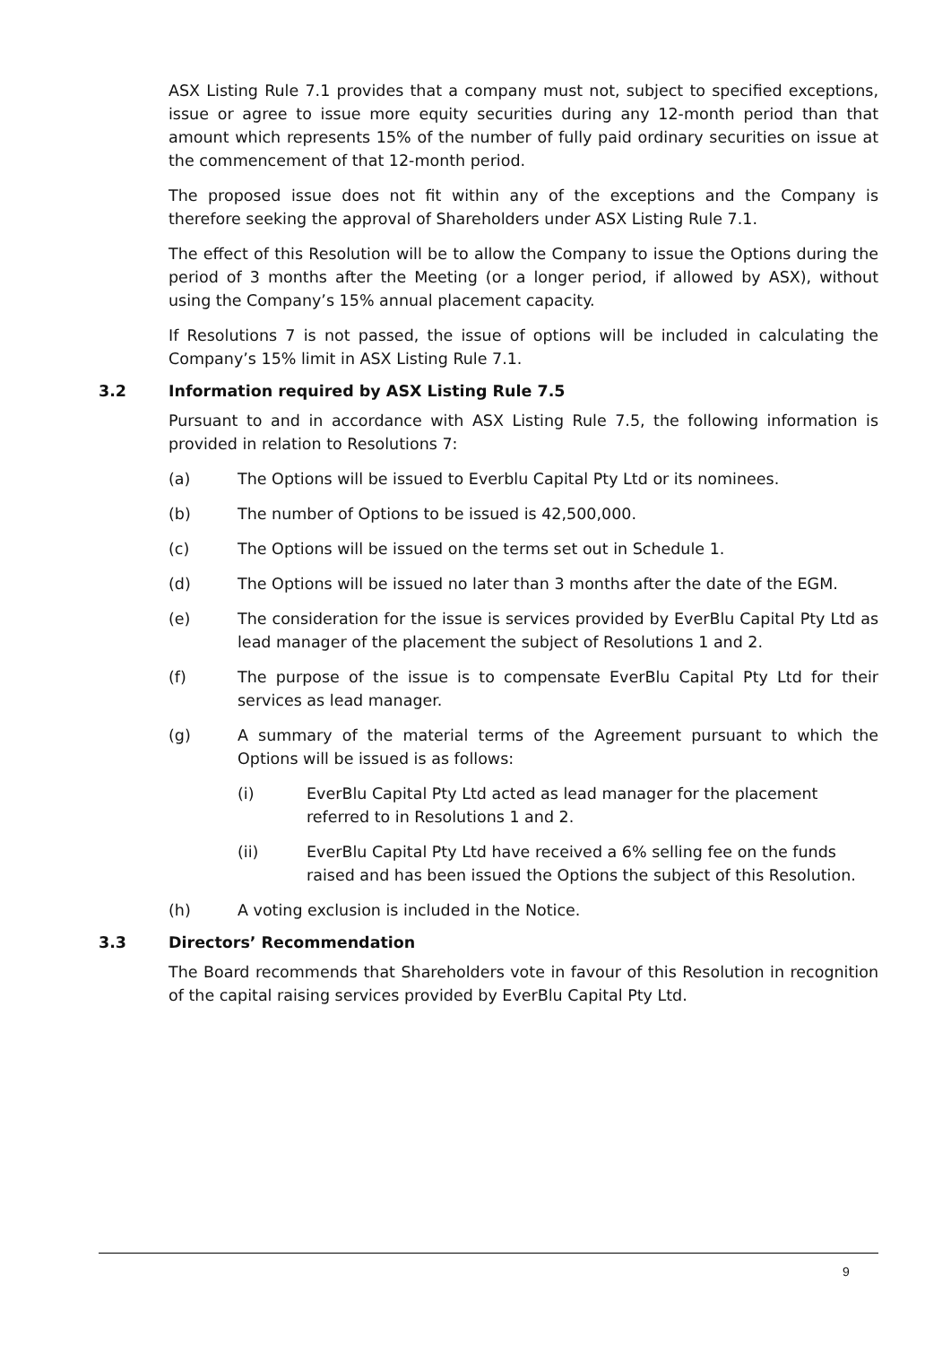ASX Listing Rule 7.1 provides that a company must not, subject to specified exceptions, issue or agree to issue more equity securities during any 12-month period than that amount which represents 15% of the number of fully paid ordinary securities on issue at the commencement of that 12-month period.
The proposed issue does not fit within any of the exceptions and the Company is therefore seeking the approval of Shareholders under ASX Listing Rule 7.1.
The effect of this Resolution will be to allow the Company to issue the Options during the period of 3 months after the Meeting (or a longer period, if allowed by ASX), without using the Company’s 15% annual placement capacity.
If Resolutions 7 is not passed, the issue of options will be included in calculating the Company’s 15% limit in ASX Listing Rule 7.1.
3.2 Information required by ASX Listing Rule 7.5
Pursuant to and in accordance with ASX Listing Rule 7.5, the following information is provided in relation to Resolutions 7:
(a) The Options will be issued to Everblu Capital Pty Ltd or its nominees.
(b) The number of Options to be issued is 42,500,000.
(c) The Options will be issued on the terms set out in Schedule 1.
(d) The Options will be issued no later than 3 months after the date of the EGM.
(e) The consideration for the issue is services provided by EverBlu Capital Pty Ltd as lead manager of the placement the subject of Resolutions 1 and 2.
(f) The purpose of the issue is to compensate EverBlu Capital Pty Ltd for their services as lead manager.
(g) A summary of the material terms of the Agreement pursuant to which the Options will be issued is as follows:
(i) EverBlu Capital Pty Ltd acted as lead manager for the placement referred to in Resolutions 1 and 2.
(ii) EverBlu Capital Pty Ltd have received a 6% selling fee on the funds raised and has been issued the Options the subject of this Resolution.
(h) A voting exclusion is included in the Notice.
3.3 Directors’ Recommendation
The Board recommends that Shareholders vote in favour of this Resolution in recognition of the capital raising services provided by EverBlu Capital Pty Ltd.
9